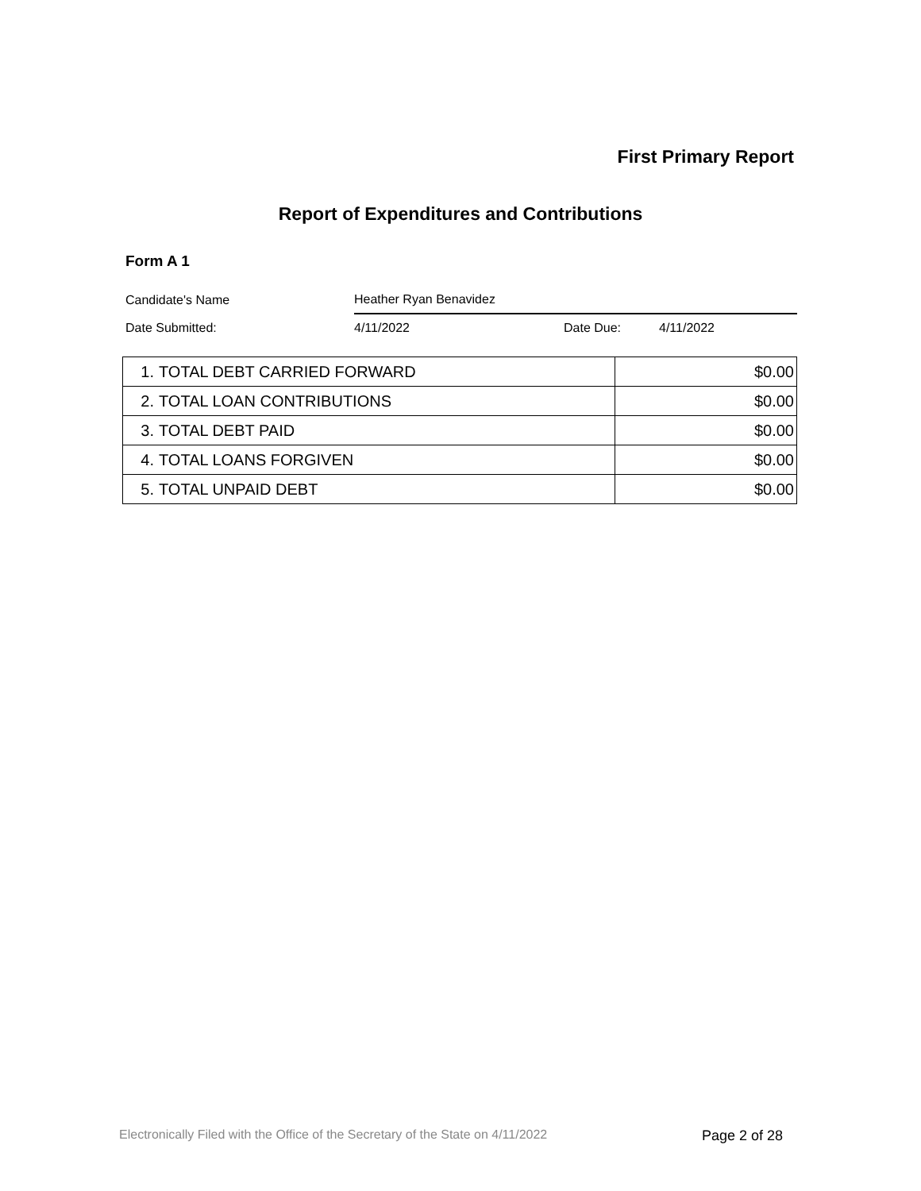First Primary Report
Report of Expenditures and Contributions
Form A 1
| Candidate's Name | Heather Ryan Benavidez | | |
| Date Submitted: | 4/11/2022 | Date Due: | 4/11/2022 |
| 1. | TOTAL DEBT CARRIED FORWARD | $0.00 |
| 2. | TOTAL LOAN CONTRIBUTIONS | $0.00 |
| 3. | TOTAL DEBT PAID | $0.00 |
| 4. | TOTAL LOANS FORGIVEN | $0.00 |
| 5. | TOTAL UNPAID DEBT | $0.00 |
Electronically Filed with the Office of the Secretary of the State on 4/11/2022
Page 2 of 28